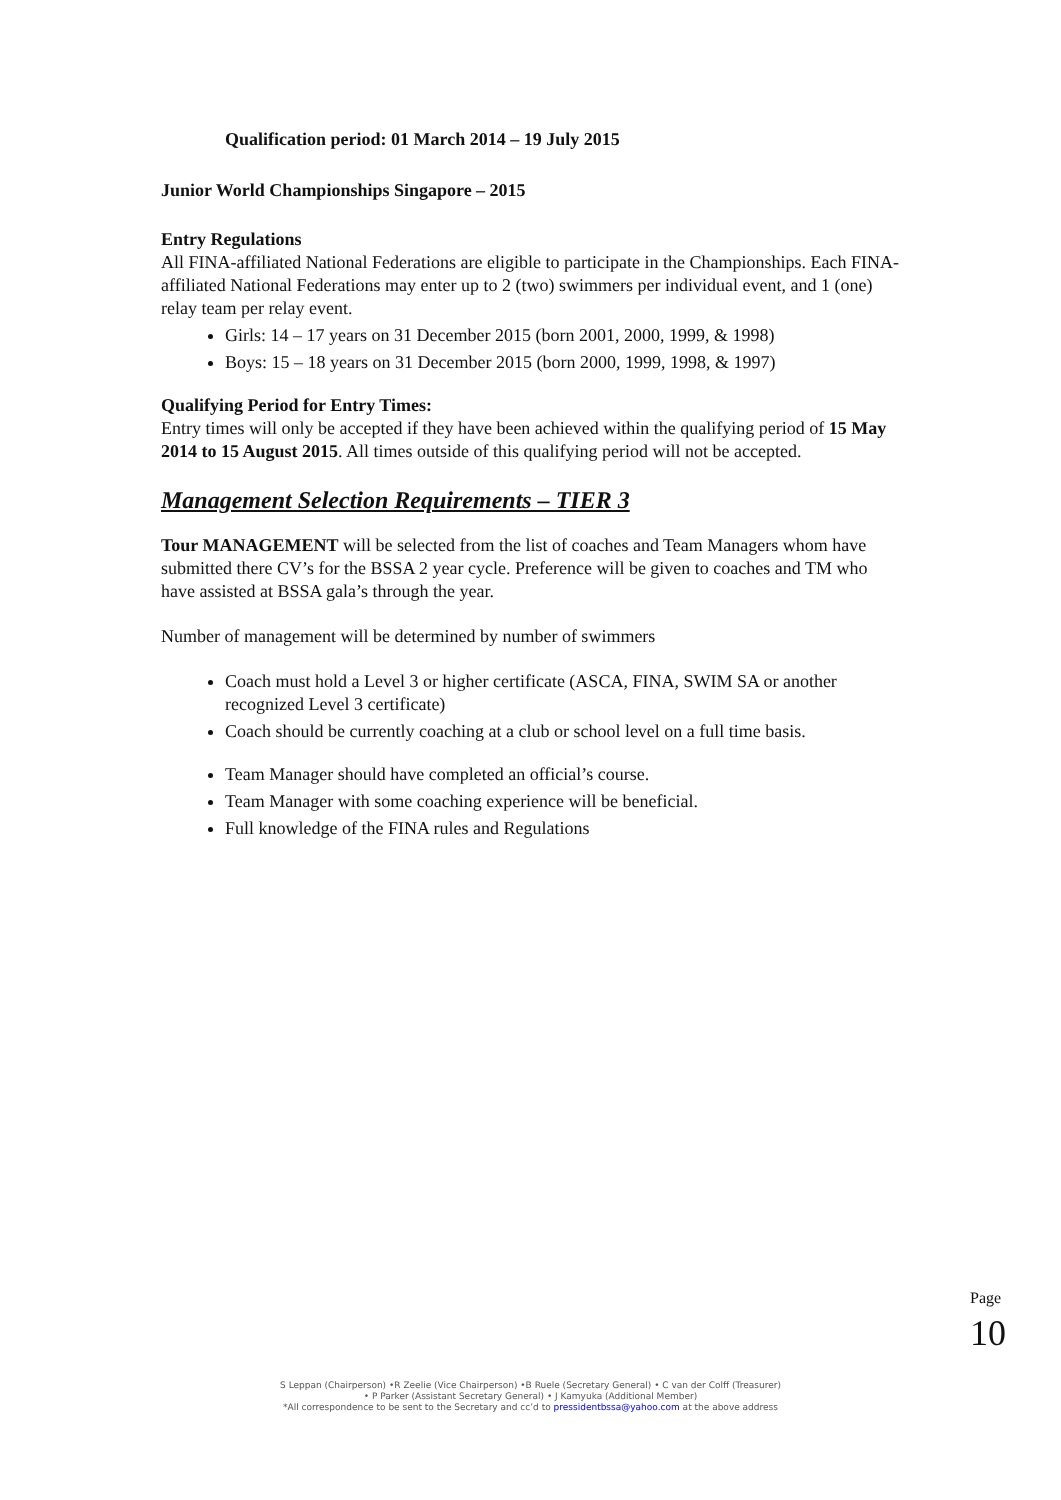Qualification period: 01 March 2014 – 19 July 2015
Junior World Championships Singapore – 2015
Entry Regulations
All FINA-affiliated National Federations are eligible to participate in the Championships. Each FINA-affiliated National Federations may enter up to 2 (two) swimmers per individual event, and 1 (one) relay team per relay event.
Girls: 14 – 17 years on 31 December 2015 (born 2001, 2000, 1999, & 1998)
Boys: 15 – 18 years on 31 December 2015 (born 2000, 1999, 1998, & 1997)
Qualifying Period for Entry Times:
Entry times will only be accepted if they have been achieved within the qualifying period of 15 May 2014 to 15 August 2015. All times outside of this qualifying period will not be accepted.
Management Selection Requirements – TIER 3
Tour MANAGEMENT will be selected from the list of coaches and Team Managers whom have submitted there CV’s for the BSSA 2 year cycle. Preference will be given to coaches and TM who have assisted at BSSA gala’s through the year.
Number of management will be determined by number of swimmers
Coach must hold a Level 3 or higher certificate (ASCA, FINA, SWIM SA or another recognized Level 3 certificate)
Coach should be currently coaching at a club or school level on a full time basis.
Team Manager should have completed an official’s course.
Team Manager with some coaching experience will be beneficial.
Full knowledge of the FINA rules and Regulations
Page 10
S Leppan (Chairperson) •R Zeelie (Vice Chairperson) •B Ruele (Secretary General) • C van der Colff (Treasurer)
• P Parker (Assistant Secretary General) • J Kamyuka (Additional Member)
*All correspondence to be sent to the Secretary and cc’d to pressidentbssa@yahoo.com at the above address